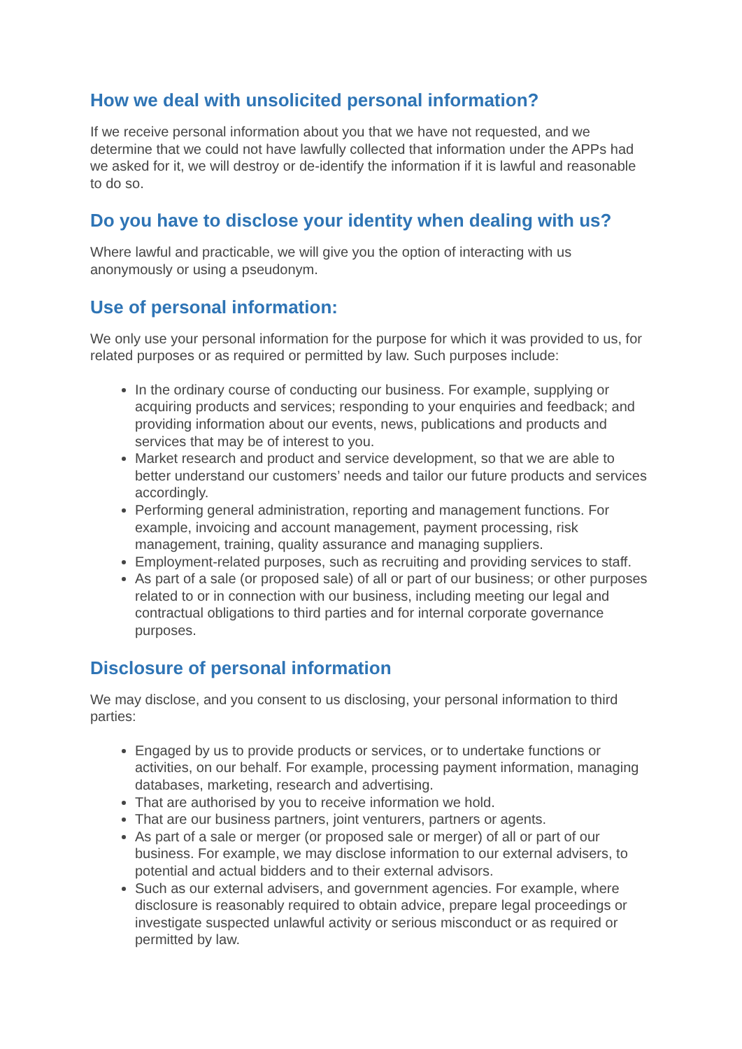How we deal with unsolicited personal information?
If we receive personal information about you that we have not requested, and we determine that we could not have lawfully collected that information under the APPs had we asked for it, we will destroy or de-identify the information if it is lawful and reasonable to do so.
Do you have to disclose your identity when dealing with us?
Where lawful and practicable, we will give you the option of interacting with us anonymously or using a pseudonym.
Use of personal information:
We only use your personal information for the purpose for which it was provided to us, for related purposes or as required or permitted by law. Such purposes include:
In the ordinary course of conducting our business. For example, supplying or acquiring products and services; responding to your enquiries and feedback; and providing information about our events, news, publications and products and services that may be of interest to you.
Market research and product and service development, so that we are able to better understand our customers’ needs and tailor our future products and services accordingly.
Performing general administration, reporting and management functions. For example, invoicing and account management, payment processing, risk management, training, quality assurance and managing suppliers.
Employment-related purposes, such as recruiting and providing services to staff.
As part of a sale (or proposed sale) of all or part of our business; or other purposes related to or in connection with our business, including meeting our legal and contractual obligations to third parties and for internal corporate governance purposes.
Disclosure of personal information
We may disclose, and you consent to us disclosing, your personal information to third parties:
Engaged by us to provide products or services, or to undertake functions or activities, on our behalf. For example, processing payment information, managing databases, marketing, research and advertising.
That are authorised by you to receive information we hold.
That are our business partners, joint venturers, partners or agents.
As part of a sale or merger (or proposed sale or merger) of all or part of our business. For example, we may disclose information to our external advisers, to potential and actual bidders and to their external advisors.
Such as our external advisers, and government agencies. For example, where disclosure is reasonably required to obtain advice, prepare legal proceedings or investigate suspected unlawful activity or serious misconduct or as required or permitted by law.